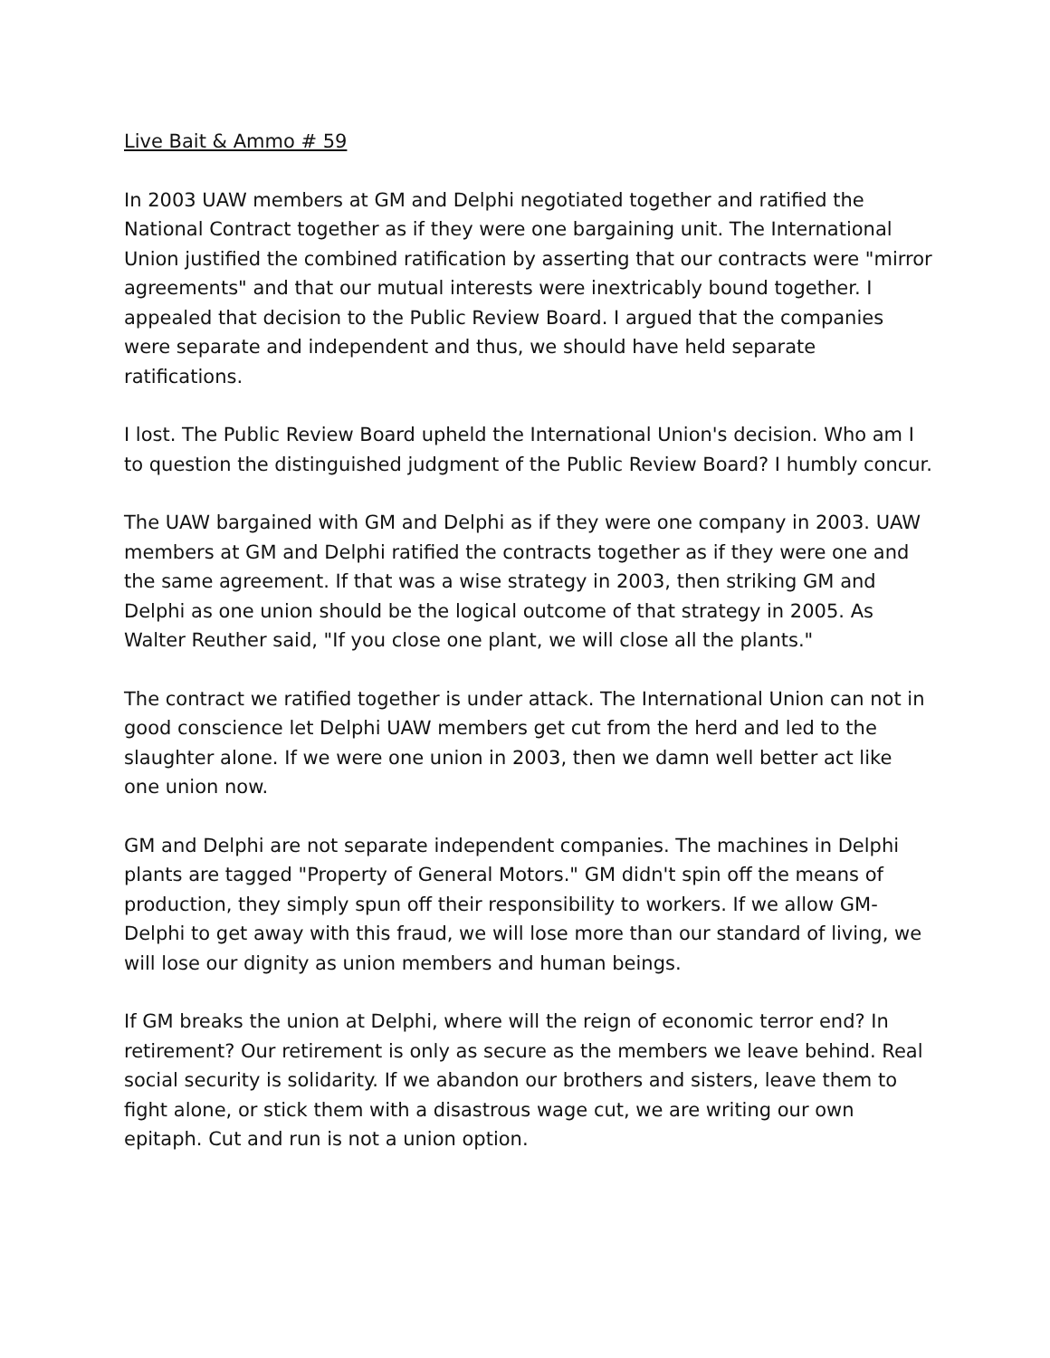Live Bait & Ammo # 59
In 2003 UAW members at GM and Delphi negotiated together and ratified the National Contract together as if they were one bargaining unit. The International Union justified the combined ratification by asserting that our contracts were "mirror agreements" and that our mutual interests were inextricably bound together. I appealed that decision to the Public Review Board. I argued that the companies were separate and independent and thus, we should have held separate ratifications.
I lost. The Public Review Board upheld the International Union's decision. Who am I to question the distinguished judgment of the Public Review Board? I humbly concur.
The UAW bargained with GM and Delphi as if they were one company in 2003. UAW members at GM and Delphi ratified the contracts together as if they were one and the same agreement. If that was a wise strategy in 2003, then striking GM and Delphi as one union should be the logical outcome of that strategy in 2005. As Walter Reuther said, "If you close one plant, we will close all the plants."
The contract we ratified together is under attack. The International Union can not in good conscience let Delphi UAW members get cut from the herd and led to the slaughter alone. If we were one union in 2003, then we damn well better act like one union now.
GM and Delphi are not separate independent companies. The machines in Delphi plants are tagged "Property of General Motors." GM didn't spin off the means of production, they simply spun off their responsibility to workers. If we allow GM-Delphi to get away with this fraud, we will lose more than our standard of living, we will lose our dignity as union members and human beings.
If GM breaks the union at Delphi, where will the reign of economic terror end? In retirement? Our retirement is only as secure as the members we leave behind. Real social security is solidarity. If we abandon our brothers and sisters, leave them to fight alone, or stick them with a disastrous wage cut, we are writing our own epitaph. Cut and run is not a union option.